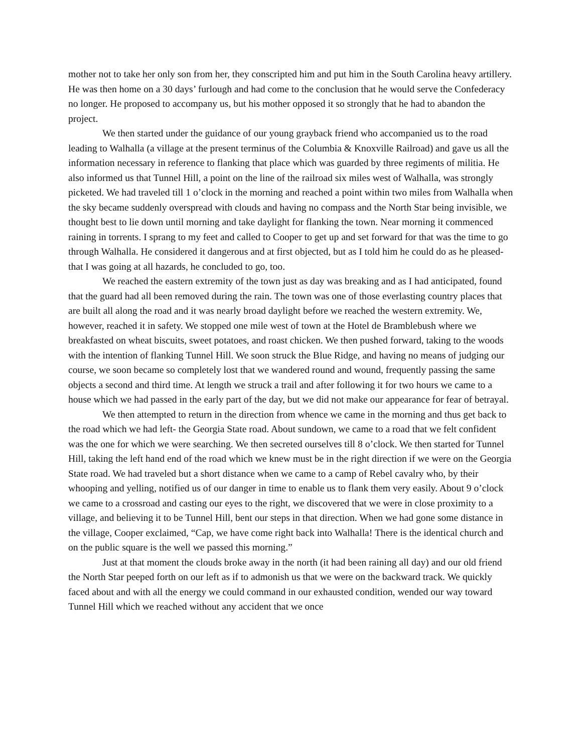mother not to take her only son from her, they conscripted him and put him in the South Carolina heavy artillery. He was then home on a 30 days’ furlough and had come to the conclusion that he would serve the Confederacy no longer. He proposed to accompany us, but his mother opposed it so strongly that he had to abandon the project.
We then started under the guidance of our young grayback friend who accompanied us to the road leading to Walhalla (a village at the present terminus of the Columbia & Knoxville Railroad) and gave us all the information necessary in reference to flanking that place which was guarded by three regiments of militia. He also informed us that Tunnel Hill, a point on the line of the railroad six miles west of Walhalla, was strongly picketed. We had traveled till 1 o’clock in the morning and reached a point within two miles from Walhalla when the sky became suddenly overspread with clouds and having no compass and the North Star being invisible, we thought best to lie down until morning and take daylight for flanking the town. Near morning it commenced raining in torrents. I sprang to my feet and called to Cooper to get up and set forward for that was the time to go through Walhalla. He considered it dangerous and at first objected, but as I told him he could do as he pleased- that I was going at all hazards, he concluded to go, too.
We reached the eastern extremity of the town just as day was breaking and as I had anticipated, found that the guard had all been removed during the rain. The town was one of those everlasting country places that are built all along the road and it was nearly broad daylight before we reached the western extremity. We, however, reached it in safety. We stopped one mile west of town at the Hotel de Bramblebush where we breakfasted on wheat biscuits, sweet potatoes, and roast chicken. We then pushed forward, taking to the woods with the intention of flanking Tunnel Hill. We soon struck the Blue Ridge, and having no means of judging our course, we soon became so completely lost that we wandered round and wound, frequently passing the same objects a second and third time. At length we struck a trail and after following it for two hours we came to a house which we had passed in the early part of the day, but we did not make our appearance for fear of betrayal.
We then attempted to return in the direction from whence we came in the morning and thus get back to the road which we had left- the Georgia State road. About sundown, we came to a road that we felt confident was the one for which we were searching. We then secreted ourselves till 8 o’clock. We then started for Tunnel Hill, taking the left hand end of the road which we knew must be in the right direction if we were on the Georgia State road. We had traveled but a short distance when we came to a camp of Rebel cavalry who, by their whooping and yelling, notified us of our danger in time to enable us to flank them very easily. About 9 o’clock we came to a crossroad and casting our eyes to the right, we discovered that we were in close proximity to a village, and believing it to be Tunnel Hill, bent our steps in that direction. When we had gone some distance in the village, Cooper exclaimed, “Cap, we have come right back into Walhalla! There is the identical church and on the public square is the well we passed this morning.”
Just at that moment the clouds broke away in the north (it had been raining all day) and our old friend the North Star peeped forth on our left as if to admonish us that we were on the backward track. We quickly faced about and with all the energy we could command in our exhausted condition, wended our way toward Tunnel Hill which we reached without any accident that we once